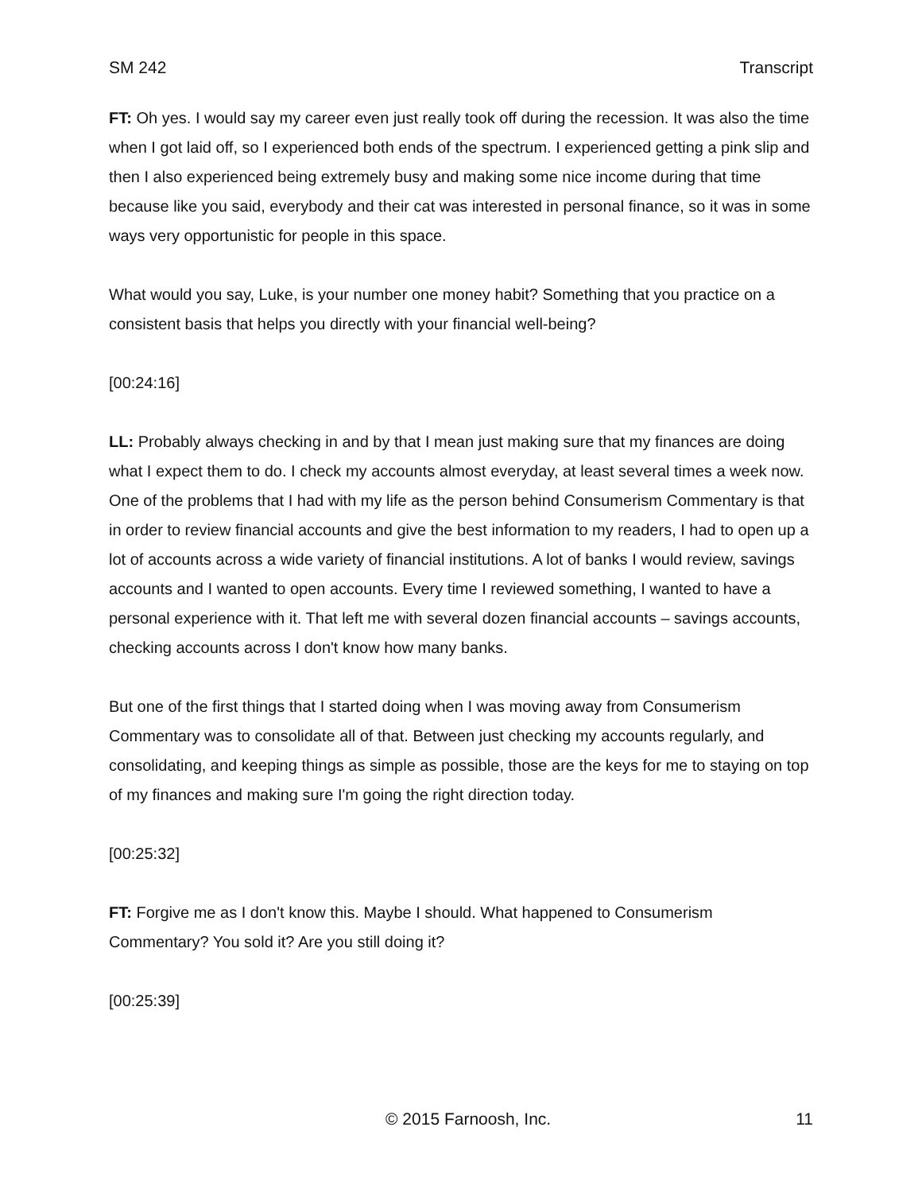SM 242 Transcript
FT: Oh yes. I would say my career even just really took off during the recession. It was also the time when I got laid off, so I experienced both ends of the spectrum. I experienced getting a pink slip and then I also experienced being extremely busy and making some nice income during that time because like you said, everybody and their cat was interested in personal finance, so it was in some ways very opportunistic for people in this space.
What would you say, Luke, is your number one money habit? Something that you practice on a consistent basis that helps you directly with your financial well-being?
[00:24:16]
LL: Probably always checking in and by that I mean just making sure that my finances are doing what I expect them to do. I check my accounts almost everyday, at least several times a week now. One of the problems that I had with my life as the person behind Consumerism Commentary is that in order to review financial accounts and give the best information to my readers, I had to open up a lot of accounts across a wide variety of financial institutions. A lot of banks I would review, savings accounts and I wanted to open accounts. Every time I reviewed something, I wanted to have a personal experience with it. That left me with several dozen financial accounts – savings accounts, checking accounts across I don't know how many banks.
But one of the first things that I started doing when I was moving away from Consumerism Commentary was to consolidate all of that. Between just checking my accounts regularly, and consolidating, and keeping things as simple as possible, those are the keys for me to staying on top of my finances and making sure I'm going the right direction today.
[00:25:32]
FT: Forgive me as I don't know this. Maybe I should. What happened to Consumerism Commentary? You sold it? Are you still doing it?
[00:25:39]
© 2015 Farnoosh, Inc. 11